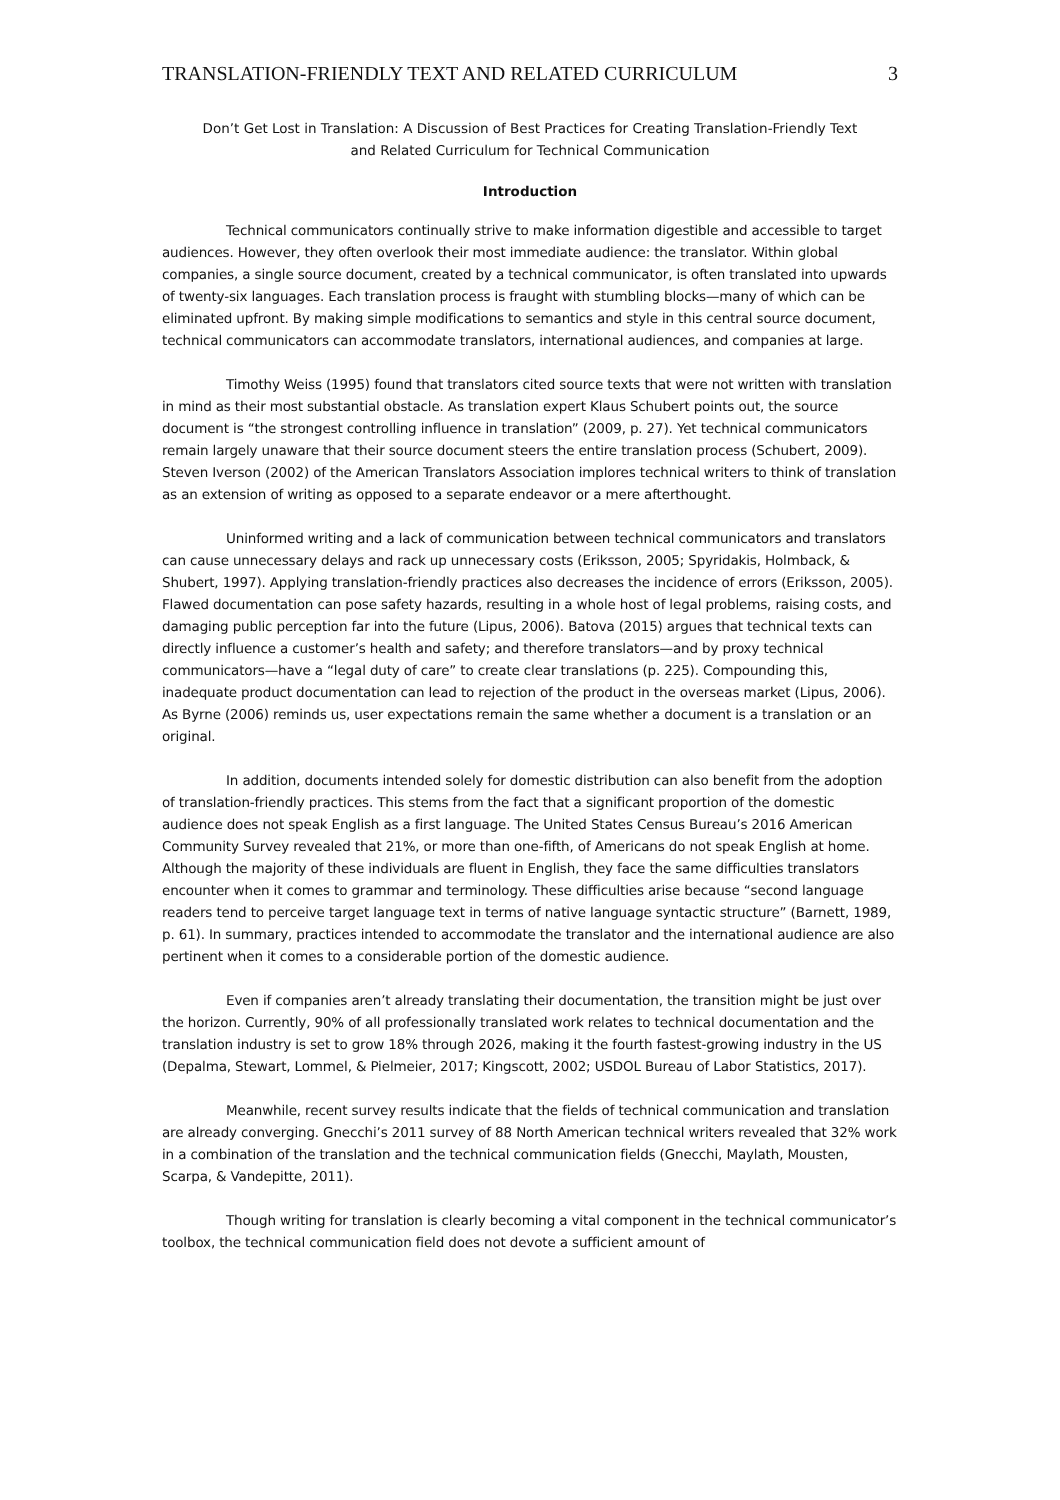TRANSLATION-FRIENDLY TEXT AND RELATED CURRICULUM 3
Don’t Get Lost in Translation: A Discussion of Best Practices for Creating Translation-Friendly Text
and Related Curriculum for Technical Communication
Introduction
Technical communicators continually strive to make information digestible and accessible to target audiences. However, they often overlook their most immediate audience: the translator. Within global companies, a single source document, created by a technical communicator, is often translated into upwards of twenty-six languages. Each translation process is fraught with stumbling blocks—many of which can be eliminated upfront. By making simple modifications to semantics and style in this central source document, technical communicators can accommodate translators, international audiences, and companies at large.
Timothy Weiss (1995) found that translators cited source texts that were not written with translation in mind as their most substantial obstacle. As translation expert Klaus Schubert points out, the source document is “the strongest controlling influence in translation” (2009, p. 27). Yet technical communicators remain largely unaware that their source document steers the entire translation process (Schubert, 2009). Steven Iverson (2002) of the American Translators Association implores technical writers to think of translation as an extension of writing as opposed to a separate endeavor or a mere afterthought.
Uninformed writing and a lack of communication between technical communicators and translators can cause unnecessary delays and rack up unnecessary costs (Eriksson, 2005; Spyridakis, Holmback, & Shubert, 1997). Applying translation-friendly practices also decreases the incidence of errors (Eriksson, 2005). Flawed documentation can pose safety hazards, resulting in a whole host of legal problems, raising costs, and damaging public perception far into the future (Lipus, 2006). Batova (2015) argues that technical texts can directly influence a customer’s health and safety; and therefore translators—and by proxy technical communicators—have a “legal duty of care” to create clear translations (p. 225). Compounding this, inadequate product documentation can lead to rejection of the product in the overseas market (Lipus, 2006). As Byrne (2006) reminds us, user expectations remain the same whether a document is a translation or an original.
In addition, documents intended solely for domestic distribution can also benefit from the adoption of translation-friendly practices. This stems from the fact that a significant proportion of the domestic audience does not speak English as a first language. The United States Census Bureau’s 2016 American Community Survey revealed that 21%, or more than one-fifth, of Americans do not speak English at home. Although the majority of these individuals are fluent in English, they face the same difficulties translators encounter when it comes to grammar and terminology. These difficulties arise because “second language readers tend to perceive target language text in terms of native language syntactic structure” (Barnett, 1989, p. 61). In summary, practices intended to accommodate the translator and the international audience are also pertinent when it comes to a considerable portion of the domestic audience.
Even if companies aren’t already translating their documentation, the transition might be just over the horizon. Currently, 90% of all professionally translated work relates to technical documentation and the translation industry is set to grow 18% through 2026, making it the fourth fastest-growing industry in the US (Depalma, Stewart, Lommel, & Pielmeier, 2017; Kingscott, 2002; USDOL Bureau of Labor Statistics, 2017).
Meanwhile, recent survey results indicate that the fields of technical communication and translation are already converging. Gnecchi’s 2011 survey of 88 North American technical writers revealed that 32% work in a combination of the translation and the technical communication fields (Gnecchi, Maylath, Mousten, Scarpa, & Vandepitte, 2011).
Though writing for translation is clearly becoming a vital component in the technical communicator’s toolbox, the technical communication field does not devote a sufficient amount of